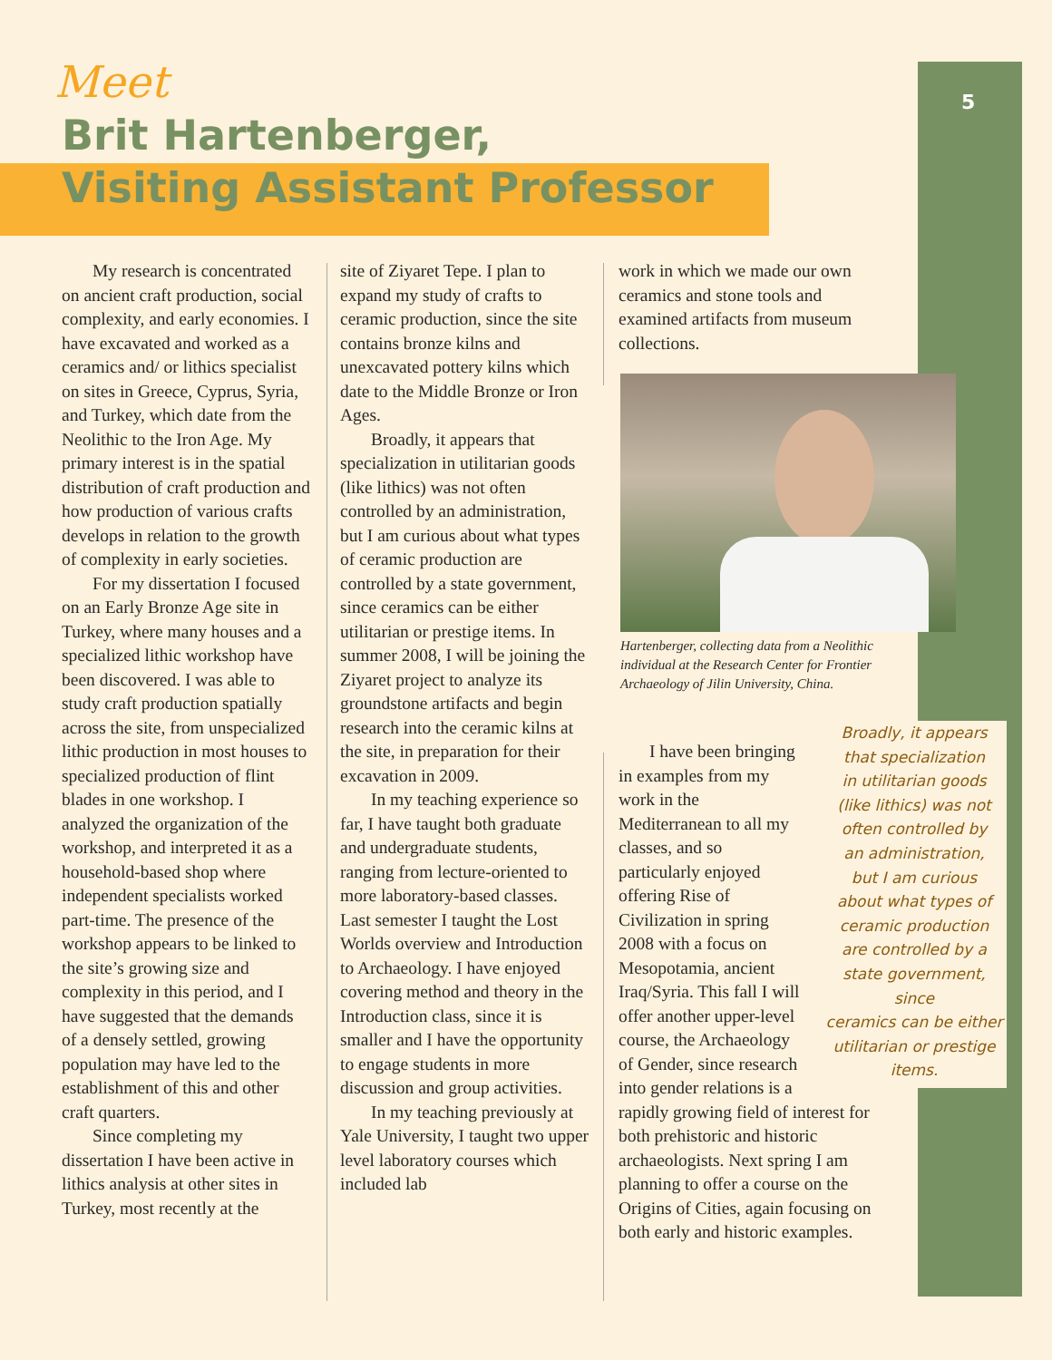5
Meet
Brit Hartenberger,
Visiting Assistant Professor
My research is concentrated on ancient craft production, social complexity, and early economies. I have excavated and worked as a ceramics and/ or lithics specialist on sites in Greece, Cyprus, Syria, and Turkey, which date from the Neolithic to the Iron Age. My primary interest is in the spatial distribution of craft production and how production of various crafts develops in relation to the growth of complexity in early societies.
For my dissertation I focused on an Early Bronze Age site in Turkey, where many houses and a specialized lithic workshop have been discovered. I was able to study craft production spatially across the site, from unspecialized lithic production in most houses to specialized production of flint blades in one workshop. I analyzed the organization of the workshop, and interpreted it as a household-based shop where independent specialists worked part-time. The presence of the workshop appears to be linked to the site’s growing size and complexity in this period, and I have suggested that the demands of a densely settled, growing population may have led to the establishment of this and other craft quarters.
Since completing my dissertation I have been active in lithics analysis at other sites in Turkey, most recently at the
site of Ziyaret Tepe. I plan to expand my study of crafts to ceramic production, since the site contains bronze kilns and unexcavated pottery kilns which date to the Middle Bronze or Iron Ages.
Broadly, it appears that specialization in utilitarian goods (like lithics) was not often controlled by an administration, but I am curious about what types of ceramic production are controlled by a state government, since ceramics can be either utilitarian or prestige items. In summer 2008, I will be joining the Ziyaret project to analyze its groundstone artifacts and begin research into the ceramic kilns at the site, in preparation for their excavation in 2009.
In my teaching experience so far, I have taught both graduate and undergraduate students, ranging from lecture-oriented to more laboratory-based classes. Last semester I taught the Lost Worlds overview and Introduction to Archaeology. I have enjoyed covering method and theory in the Introduction class, since it is smaller and I have the opportunity to engage students in more discussion and group activities.
In my teaching previously at Yale University, I taught two upper level laboratory courses which included lab
work in which we made our own ceramics and stone tools and examined artifacts from museum collections.
Hartenberger, collecting data from a Neolithic individual at the Research Center for Frontier Archaeology of Jilin University, China.
I have been bringing in examples from my work in the Mediterranean to all my classes, and so particularly enjoyed offering Rise of Civilization in spring 2008 with a focus on Mesopotamia, ancient Iraq/Syria. This fall I will offer another upper-level course, the Archaeology of Gender, since research into gender relations is a
rapidly growing field of interest for both prehistoric and historic archaeologists. Next spring I am planning to offer a course on the Origins of Cities, again focusing on both early and historic examples.
Broadly, it appears
that specialization
in utilitarian goods
(like lithics) was not
often controlled by
an administration,
but I am curious
about what types of
ceramic production
are controlled by a
state government, since
ceramics can be either
utilitarian or prestige
items.